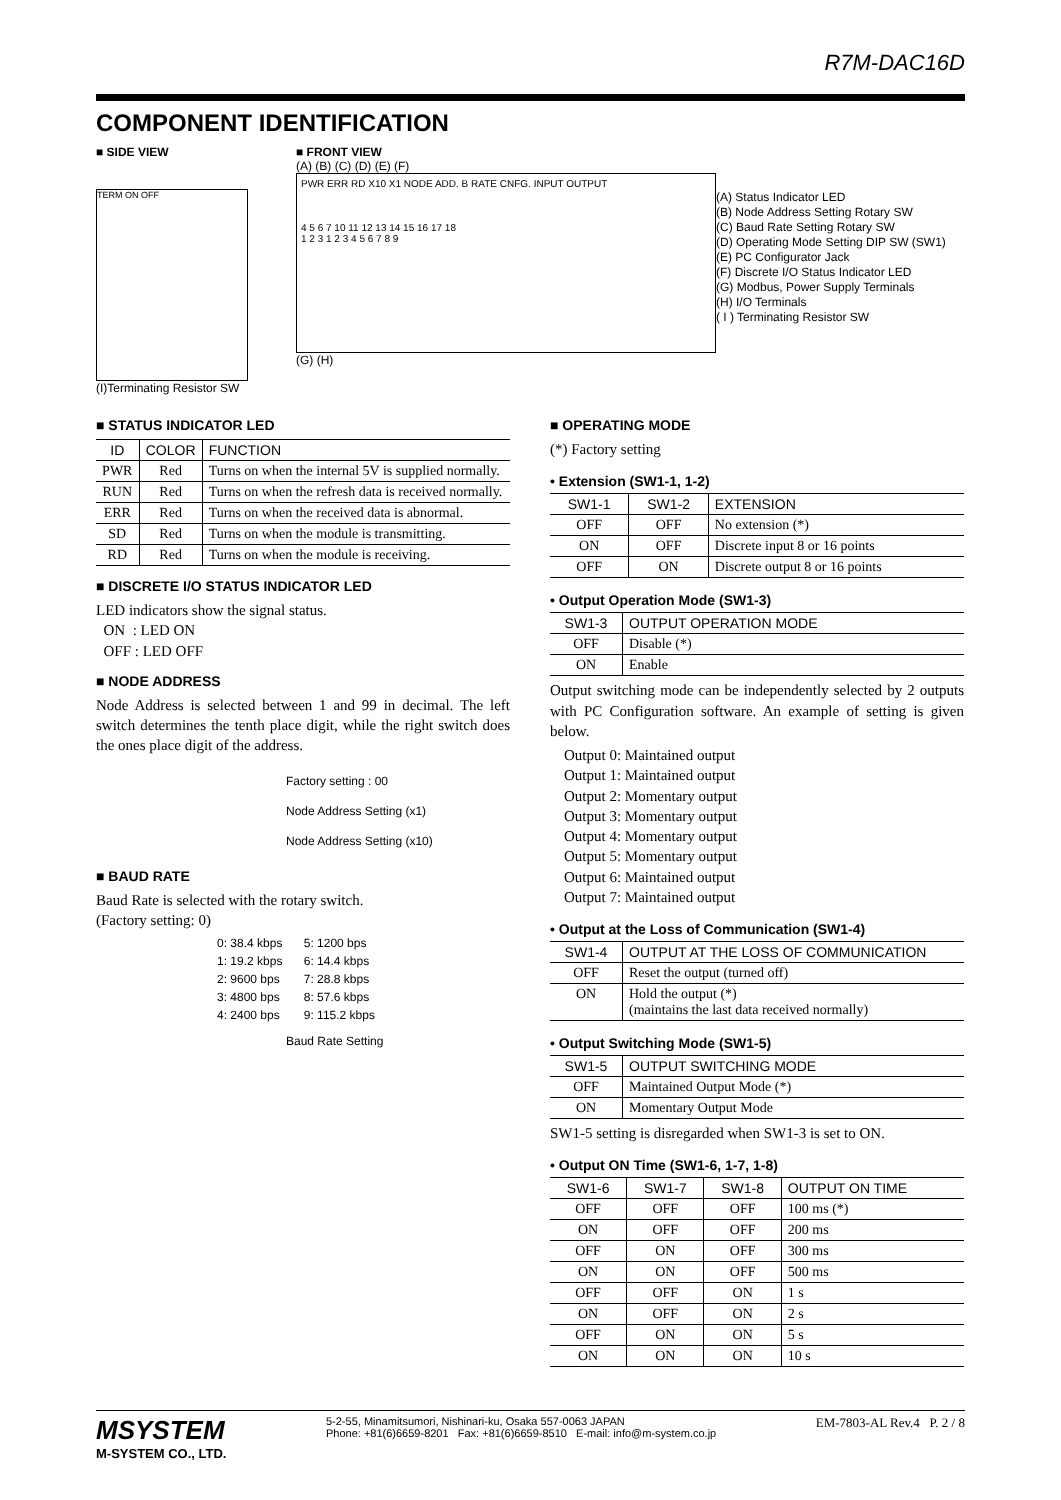R7M-DAC16D
COMPONENT IDENTIFICATION
■ SIDE VIEW
TERM ON OFF
(I)Terminating Resistor SW
■ FRONT VIEW
(A) (B) (C) (D) (E) (F)
PWR ERR RD X10 X1 NODE ADD. B RATE CNFG. INPUT OUTPUT
4 5 6 7 10 11 12 13 14 15 16 17 18
1 2 3 1 2 3 4 5 6 7 8 9
(G) (H)
(A) Status Indicator LED
(B) Node Address Setting Rotary SW
(C) Baud Rate Setting Rotary SW
(D) Operating Mode Setting DIP SW (SW1)
(E) PC Configurator Jack
(F) Discrete I/O Status Indicator LED
(G) Modbus, Power Supply Terminals
(H) I/O Terminals
( I ) Terminating Resistor SW
■ STATUS INDICATOR LED
| ID | COLOR | FUNCTION |
| --- | --- | --- |
| PWR | Red | Turns on when the internal 5V is supplied normally. |
| RUN | Red | Turns on when the refresh data is received normally. |
| ERR | Red | Turns on when the received data is abnormal. |
| SD | Red | Turns on when the module is transmitting. |
| RD | Red | Turns on when the module is receiving. |
■ DISCRETE I/O STATUS INDICATOR LED
LED indicators show the signal status.
ON : LED ON
OFF : LED OFF
■ NODE ADDRESS
Node Address is selected between 1 and 99 in decimal. The left switch determines the tenth place digit, while the right switch does the ones place digit of the address.
Factory setting : 00
Node Address Setting (x1)
Node Address Setting (x10)
■ BAUD RATE
Baud Rate is selected with the rotary switch.
(Factory setting: 0)
| 0: 38.4 kbps | 5: 1200 bps |
| 1: 19.2 kbps | 6: 14.4 kbps |
| 2: 9600 bps | 7: 28.8 kbps |
| 3: 4800 bps | 8: 57.6 kbps |
| 4: 2400 bps | 9: 115.2 kbps |
Baud Rate Setting
■ OPERATING MODE
(*) Factory setting
• Extension (SW1-1, 1-2)
| SW1-1 | SW1-2 | EXTENSION |
| --- | --- | --- |
| OFF | OFF | No extension (*) |
| ON | OFF | Discrete input 8 or 16 points |
| OFF | ON | Discrete output 8 or 16 points |
• Output Operation Mode (SW1-3)
| SW1-3 | OUTPUT OPERATION MODE |
| --- | --- |
| OFF | Disable (*) |
| ON | Enable |
Output switching mode can be independently selected by 2 outputs with PC Configuration software. An example of setting is given below.
Output 0: Maintained output
Output 1: Maintained output
Output 2: Momentary output
Output 3: Momentary output
Output 4: Momentary output
Output 5: Momentary output
Output 6: Maintained output
Output 7: Maintained output
• Output at the Loss of Communication (SW1-4)
| SW1-4 | OUTPUT AT THE LOSS OF COMMUNICATION |
| --- | --- |
| OFF | Reset the output (turned off) |
| ON | Hold the output (*) (maintains the last data received normally) |
• Output Switching Mode (SW1-5)
| SW1-5 | OUTPUT SWITCHING MODE |
| --- | --- |
| OFF | Maintained Output Mode (*) |
| ON | Momentary Output Mode |
SW1-5 setting is disregarded when SW1-3 is set to ON.
• Output ON Time (SW1-6, 1-7, 1-8)
| SW1-6 | SW1-7 | SW1-8 | OUTPUT ON TIME |
| --- | --- | --- | --- |
| OFF | OFF | OFF | 100 ms (*) |
| ON | OFF | OFF | 200 ms |
| OFF | ON | OFF | 300 ms |
| ON | ON | OFF | 500 ms |
| OFF | OFF | ON | 1 s |
| ON | OFF | ON | 2 s |
| OFF | ON | ON | 5 s |
| ON | ON | ON | 10 s |
MSYSTEM
M-SYSTEM CO., LTD.
5-2-55, Minamitsumori, Nishinari-ku, Osaka 557-0063 JAPAN
Phone: +81(6)6659-8201 Fax: +81(6)6659-8510 E-mail: info@m-system.co.jp
EM-7803-AL Rev.4 P. 2 / 8